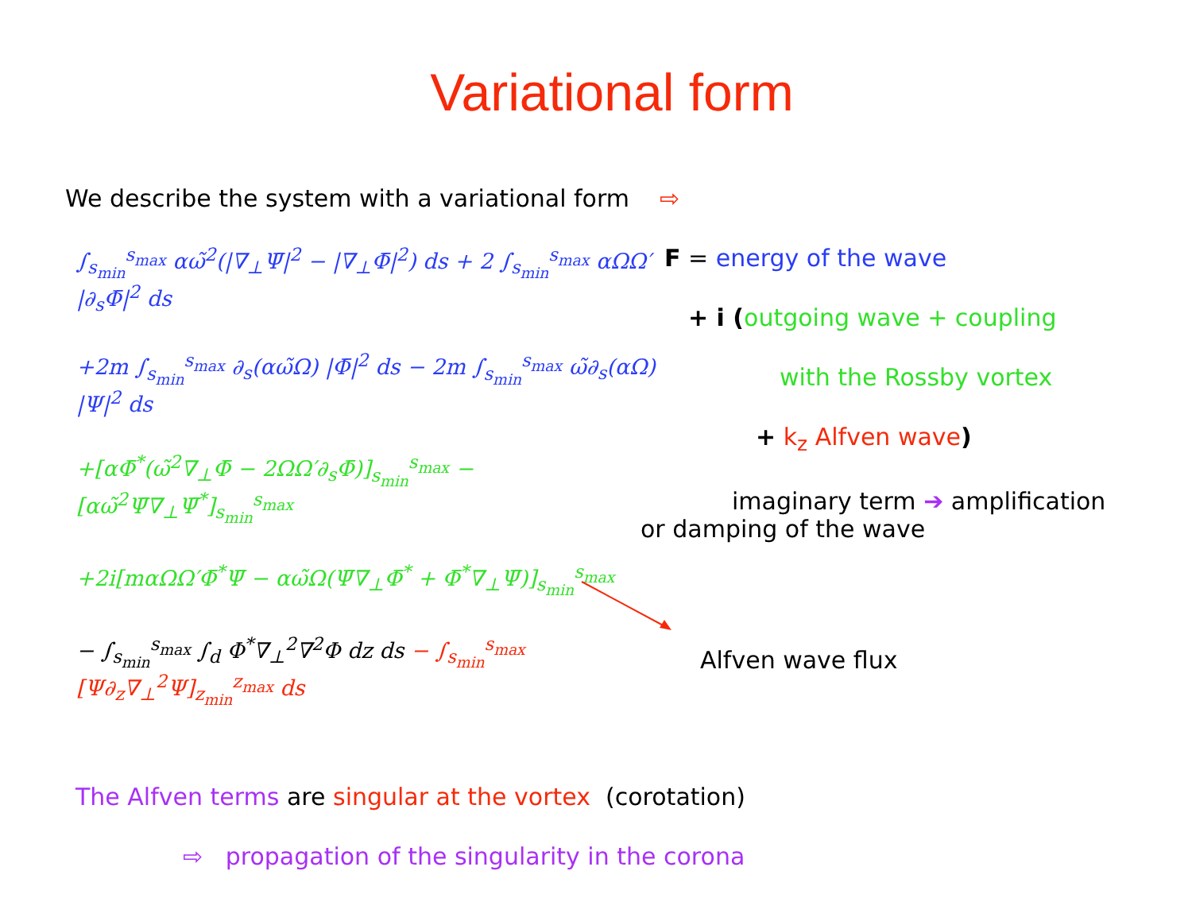Variational form
We describe the system with a variational form ⇨
∫<sub>s<sub>min</sub></sub><sup>s<sub>max</sub></sup> αω̃<sup>2</sup>(|∇<sub>⊥</sub>Ψ̄|<sup>2</sup> − |∇<sub>⊥</sub>Φ̄|<sup>2</sup>) ds + 2 ∫<sub>s<sub>min</sub></sub><sup>s<sub>max</sub></sup> αΩΩ′ |∂<sub>s</sub>Φ̄|<sup>2</sup> ds
+2m ∫<sub>s<sub>min</sub></sub><sup>s<sub>max</sub></sup> ∂<sub>s</sub>(αω̃Ω) |Φ̄|<sup>2</sup> ds − 2m ∫<sub>s<sub>min</sub></sub><sup>s<sub>max</sub></sup> ω̃∂<sub>s</sub>(αΩ) |Ψ|<sup>2</sup> ds
+[αΦ̄<sup>*</sup>(ω̃<sup>2</sup>∇<sub>⊥</sub>Φ̄ − 2ΩΩ′∂<sub>s</sub>Φ̄)]<sub>s<sub>min</sub></sub><sup>s<sub>max</sub></sup> − [αω̃<sup>2</sup>Ψ̄∇<sub>⊥</sub>Ψ̄<sup>*</sup>]<sub>s<sub>min</sub></sub><sup>s<sub>max</sub></sup>
+2i[mαΩΩ′Φ̄<sup>*</sup>Ψ̄ − αω̃Ω(Ψ̄∇<sub>⊥</sub>Φ̄<sup>*</sup> + Φ̄<sup>*</sup>∇<sub>⊥</sub>Ψ̄)]<sub>s<sub>min</sub></sub><sup>s<sub>max</sub></sup>
− ∫<sub>s<sub>min</sub></sub><sup>s<sub>max</sub></sup> ∫<sub>d</sub> Φ<sup>*</sup>∇<sub>⊥</sub><sup>2</sup>∇<sup>2</sup>Φ dz ds − ∫<sub>s<sub>min</sub></sub><sup>s<sub>max</sub></sup> [Ψ∂<sub>z</sub>∇<sub>⊥</sub><sup>2</sup>Ψ]<sub>z<sub>min</sub></sub><sup>z<sub>max</sub></sup> ds
F = energy of the wave
+ i (outgoing wave + coupling
with the Rossby vortex
+ k<sub>z</sub> Alfven wave)
imaginary term ➔ amplification
or damping of the wave
Alfven wave flux
The Alfven terms are singular at the vortex (corotation)
⇨ propagation of the singularity in the corona